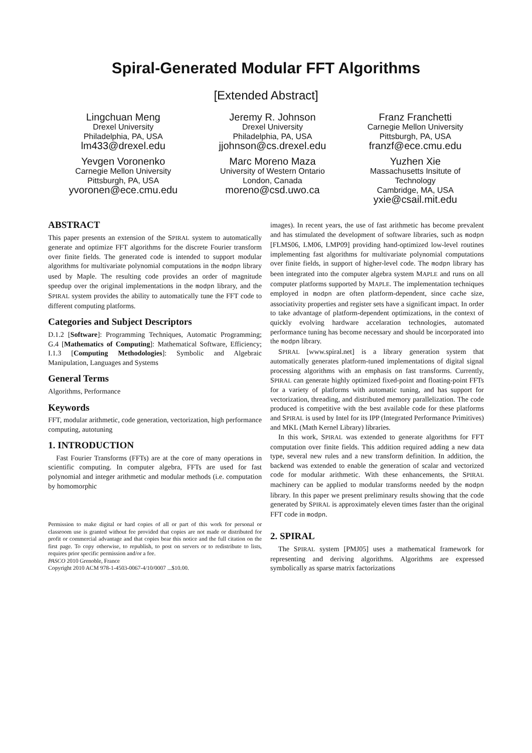Spiral-Generated Modular FFT Algorithms
[Extended Abstract]
Lingchuan Meng
Drexel University
Philadelphia, PA, USA
lm433@drexel.edu
Yevgen Voronenko
Carnegie Mellon University
Pittsburgh, PA, USA
yvoronen@ece.cmu.edu
Jeremy R. Johnson
Drexel University
Philadelphia, PA, USA
jjohnson@cs.drexel.edu
Marc Moreno Maza
University of Western Ontario
London, Canada
moreno@csd.uwo.ca
Franz Franchetti
Carnegie Mellon University
Pittsburgh, PA, USA
franzf@ece.cmu.edu
Yuzhen Xie
Massachusetts Insitute of
Technology
Cambridge, MA, USA
yxie@csail.mit.edu
ABSTRACT
This paper presents an extension of the SPIRAL system to automatically generate and optimize FFT algorithms for the discrete Fourier transform over finite fields. The generated code is intended to support modular algorithms for multivariate polynomial computations in the modpn library used by Maple. The resulting code provides an order of magnitude speedup over the original implementations in the modpn library, and the SPIRAL system provides the ability to automatically tune the FFT code to different computing platforms.
Categories and Subject Descriptors
D.1.2 [Software]: Programming Techniques, Automatic Programming; G.4 [Mathematics of Computing]: Mathematical Software, Efficiency; I.1.3 [Computing Methodologies]: Symbolic and Algebraic Manipulation, Languages and Systems
General Terms
Algorithms, Performance
Keywords
FFT, modular arithmetic, code generation, vectorization, high performance computing, autotuning
1. INTRODUCTION
Fast Fourier Transforms (FFTs) are at the core of many operations in scientific computing. In computer algebra, FFTs are used for fast polynomial and integer arithmetic and modular methods (i.e. computation by homomorphic
Permission to make digital or hard copies of all or part of this work for personal or classroom use is granted without fee provided that copies are not made or distributed for profit or commercial advantage and that copies bear this notice and the full citation on the first page. To copy otherwise, to republish, to post on servers or to redistribute to lists, requires prior specific permission and/or a fee.
PASCO 2010 Grenoble, France
Copyright 2010 ACM 978-1-4503-0067-4/10/0007 ...$10.00.
images). In recent years, the use of fast arithmetic has become prevalent and has stimulated the development of software libraries, such as modpn [FLMS06, LM06, LMP09] providing hand-optimized low-level routines implementing fast algorithms for multivariate polynomial computations over finite fields, in support of higher-level code. The modpn library has been integrated into the computer algebra system MAPLE and runs on all computer platforms supported by MAPLE. The implementation techniques employed in modpn are often platform-dependent, since cache size, associativity properties and register sets have a significant impact. In order to take advantage of platform-dependent optimizations, in the context of quickly evolving hardware accelaration technologies, automated performance tuning has become necessary and should be incorporated into the modpn library.
SPIRAL [www.spiral.net] is a library generation system that automatically generates platform-tuned implementations of digital signal processing algorithms with an emphasis on fast transforms. Currently, SPIRAL can generate highly optimized fixed-point and floating-point FFTs for a variety of platforms with automatic tuning, and has support for vectorization, threading, and distributed memory parallelization. The code produced is competitive with the best available code for these platforms and SPIRAL is used by Intel for its IPP (Integrated Performance Primitives) and MKL (Math Kernel Library) libraries.
In this work, SPIRAL was extended to generate algorithms for FFT computation over finite fields. This addition required adding a new data type, several new rules and a new transform definition. In addition, the backend was extended to enable the generation of scalar and vectorized code for modular arithmetic. With these enhancements, the SPIRAL machinery can be applied to modular transforms needed by the modpn library. In this paper we present preliminary results showing that the code generated by SPIRAL is approximately eleven times faster than the original FFT code in modpn.
2. SPIRAL
The SPIRAL system [PMJ05] uses a mathematical framework for representing and deriving algorithms. Algorithms are expressed symbolically as sparse matrix factorizations